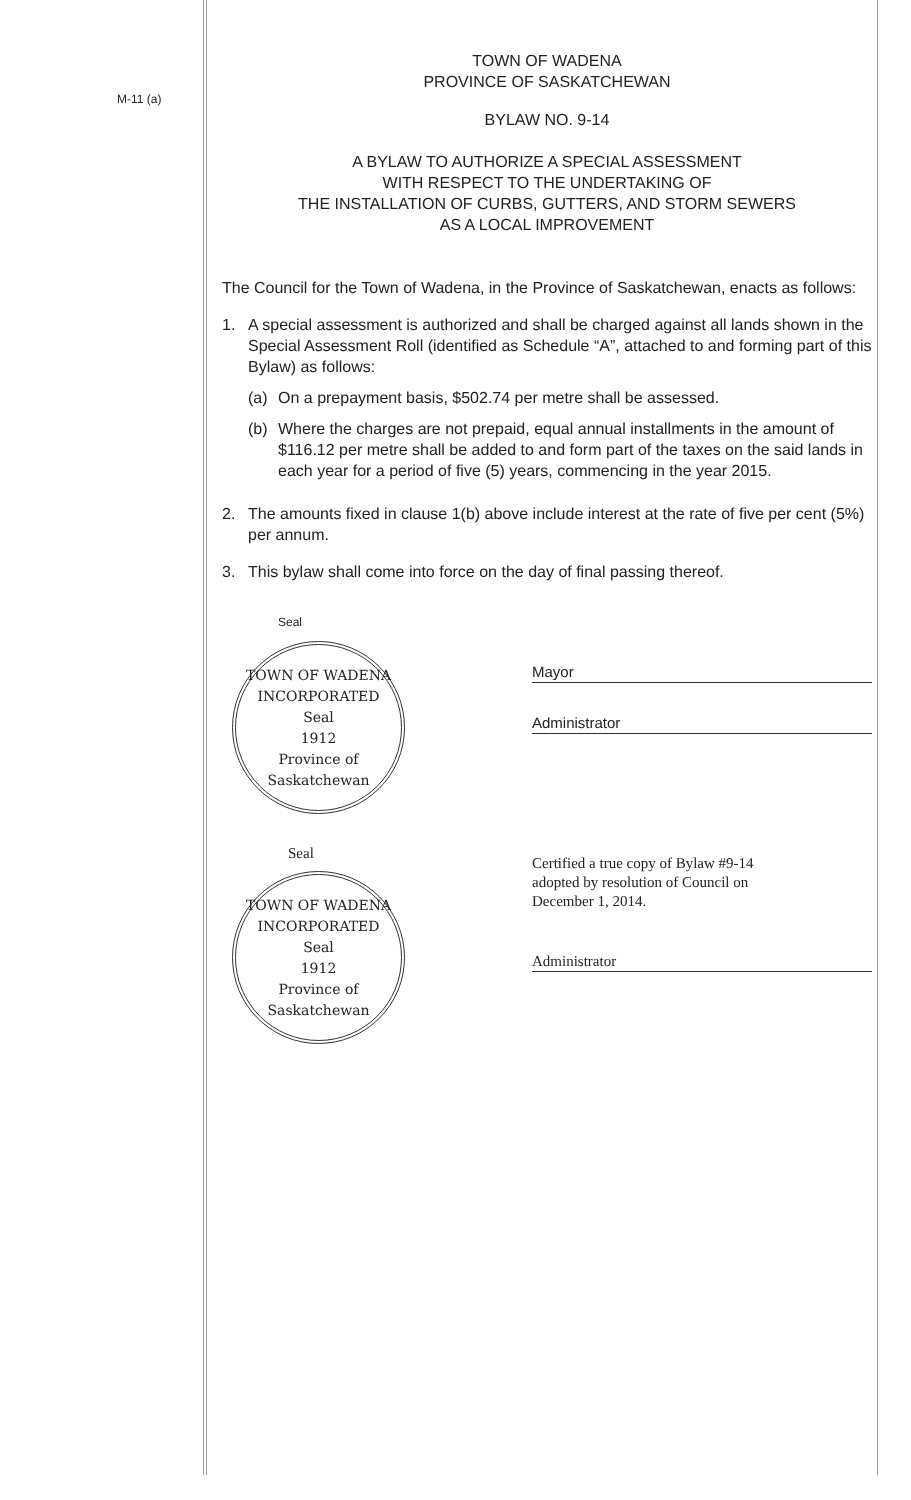M-11 (a)
TOWN OF WADENA
PROVINCE OF SASKATCHEWAN
BYLAW NO. 9-14
A BYLAW TO AUTHORIZE A SPECIAL ASSESSMENT
WITH RESPECT TO THE UNDERTAKING OF
THE INSTALLATION OF CURBS, GUTTERS, AND STORM SEWERS
AS A LOCAL IMPROVEMENT
The Council for the Town of Wadena, in the Province of Saskatchewan, enacts as follows:
1. A special assessment is authorized and shall be charged against all lands shown in the Special Assessment Roll (identified as Schedule “A”, attached to and forming part of this Bylaw) as follows:
(a) On a prepayment basis, $502.74 per metre shall be assessed.
(b) Where the charges are not prepaid, equal annual installments in the amount of $116.12 per metre shall be added to and form part of the taxes on the said lands in each year for a period of five (5) years, commencing in the year 2015.
2. The amounts fixed in clause 1(b) above include interest at the rate of five per cent (5%) per annum.
3. This bylaw shall come into force on the day of final passing thereof.
Seal
TOWN OF WADENA
INCORPORATED
Seal
1912
Province of Saskatchewan
Mayor
Administrator
Seal
TOWN OF WADENA
INCORPORATED
Seal
1912
Province of Saskatchewan
Certified a true copy of Bylaw #9-14
adopted by resolution of Council on
December 1, 2014.
Administrator